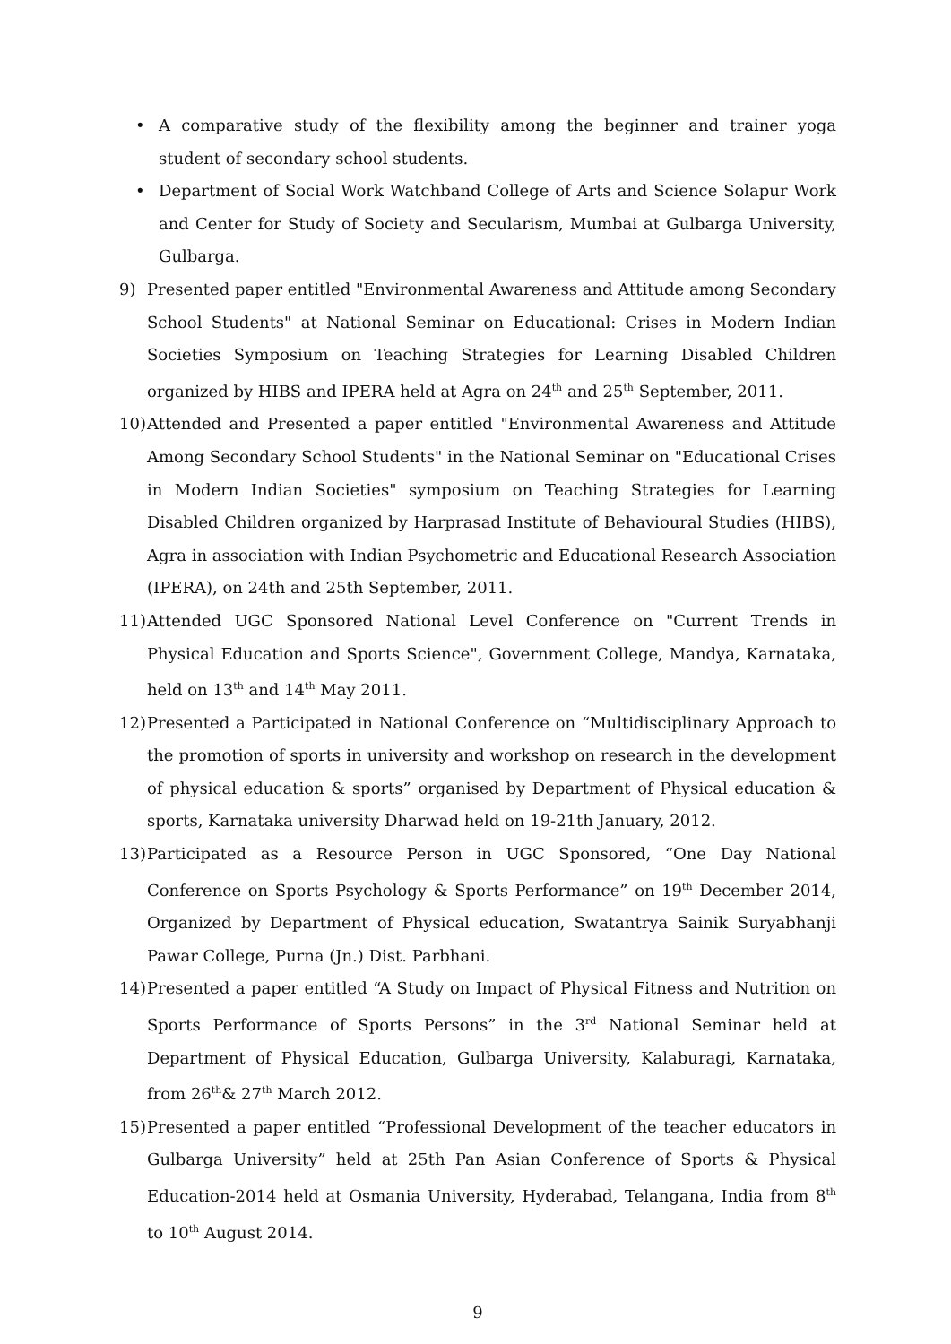• A comparative study of the flexibility among the beginner and trainer yoga student of secondary school students.
• Department of Social Work Watchband College of Arts and Science Solapur Work and Center for Study of Society and Secularism, Mumbai at Gulbarga University, Gulbarga.
9) Presented paper entitled "Environmental Awareness and Attitude among Secondary School Students" at National Seminar on Educational: Crises in Modern Indian Societies Symposium on Teaching Strategies for Learning Disabled Children organized by HIBS and IPERA held at Agra on 24<sup>th</sup> and 25<sup>th</sup> September, 2011.
10) Attended and Presented a paper entitled "Environmental Awareness and Attitude Among Secondary School Students" in the National Seminar on "Educational Crises in Modern Indian Societies" symposium on Teaching Strategies for Learning Disabled Children organized by Harprasad Institute of Behavioural Studies (HIBS), Agra in association with Indian Psychometric and Educational Research Association (IPERA), on 24th and 25th September, 2011.
11) Attended UGC Sponsored National Level Conference on "Current Trends in Physical Education and Sports Science", Government College, Mandya, Karnataka, held on 13<sup>th</sup> and 14<sup>th</sup> May 2011.
12) Presented a Participated in National Conference on “Multidisciplinary Approach to the promotion of sports in university and workshop on research in the development of physical education & sports” organised by Department of Physical education & sports, Karnataka university Dharwad held on 19-21th January, 2012.
13) Participated as a Resource Person in UGC Sponsored, “One Day National Conference on Sports Psychology & Sports Performance” on 19<sup>th</sup> December 2014, Organized by Department of Physical education, Swatantrya Sainik Suryabhanji Pawar College, Purna (Jn.) Dist. Parbhani.
14) Presented a paper entitled “A Study on Impact of Physical Fitness and Nutrition on Sports Performance of Sports Persons” in the 3<sup>rd</sup> National Seminar held at Department of Physical Education, Gulbarga University, Kalaburagi, Karnataka, from 26<sup>th</sup>& 27<sup>th</sup> March 2012.
15) Presented a paper entitled “Professional Development of the teacher educators in Gulbarga University” held at 25th Pan Asian Conference of Sports & Physical Education-2014 held at Osmania University, Hyderabad, Telangana, India from 8<sup>th</sup> to 10<sup>th</sup> August 2014.
9